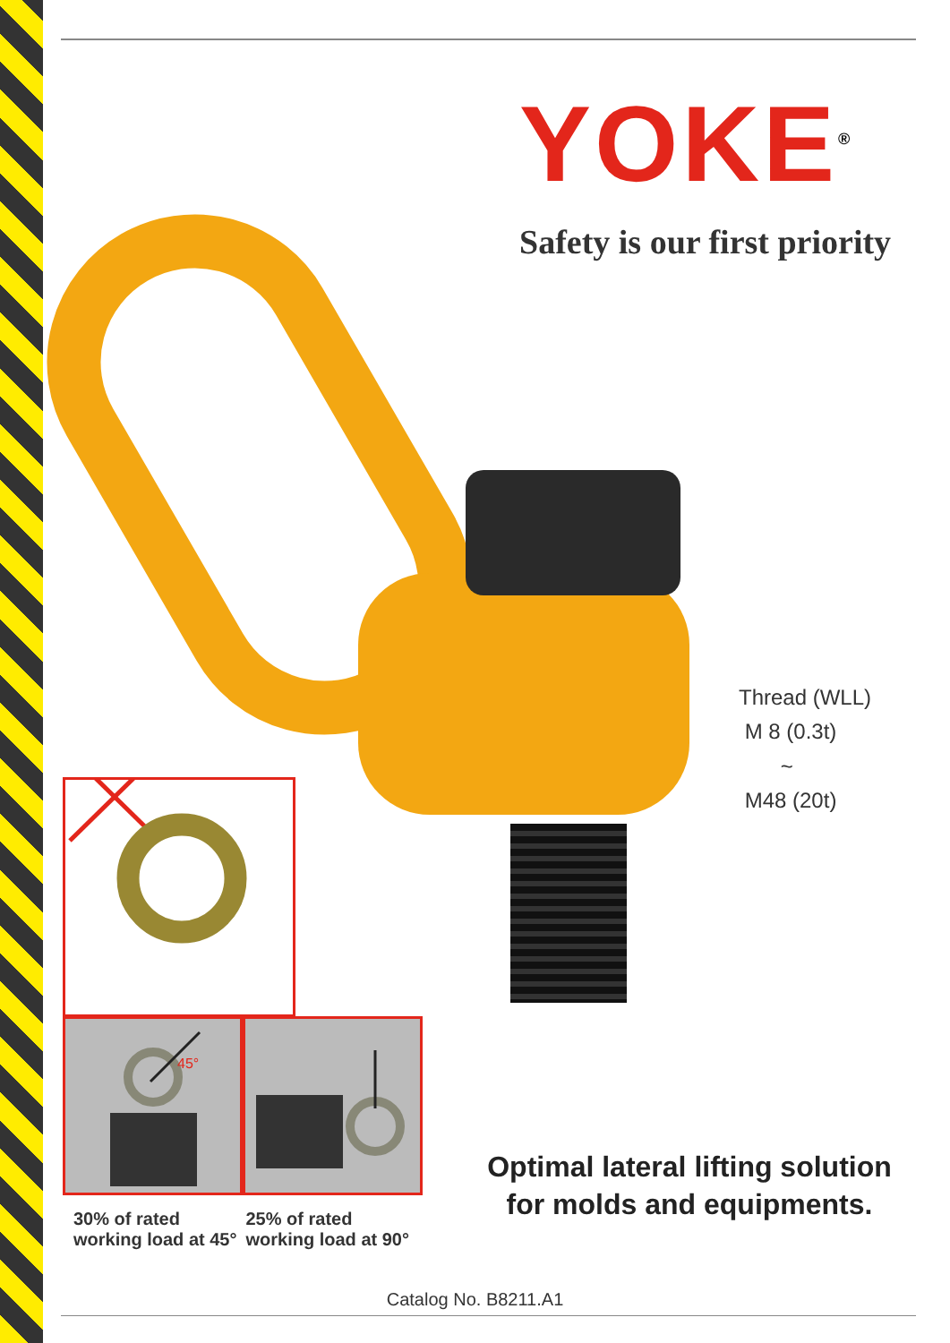YOKE<sup>®</sup>
Safety is our first priority
Thread (WLL)
M 8 (0.3t)
~
M48 (20t)
45°
30% of rated
working load at 45°
25% of rated
working load at 90°
Optimal lateral lifting solution
for molds and equipments.
Catalog No. B8211.A1